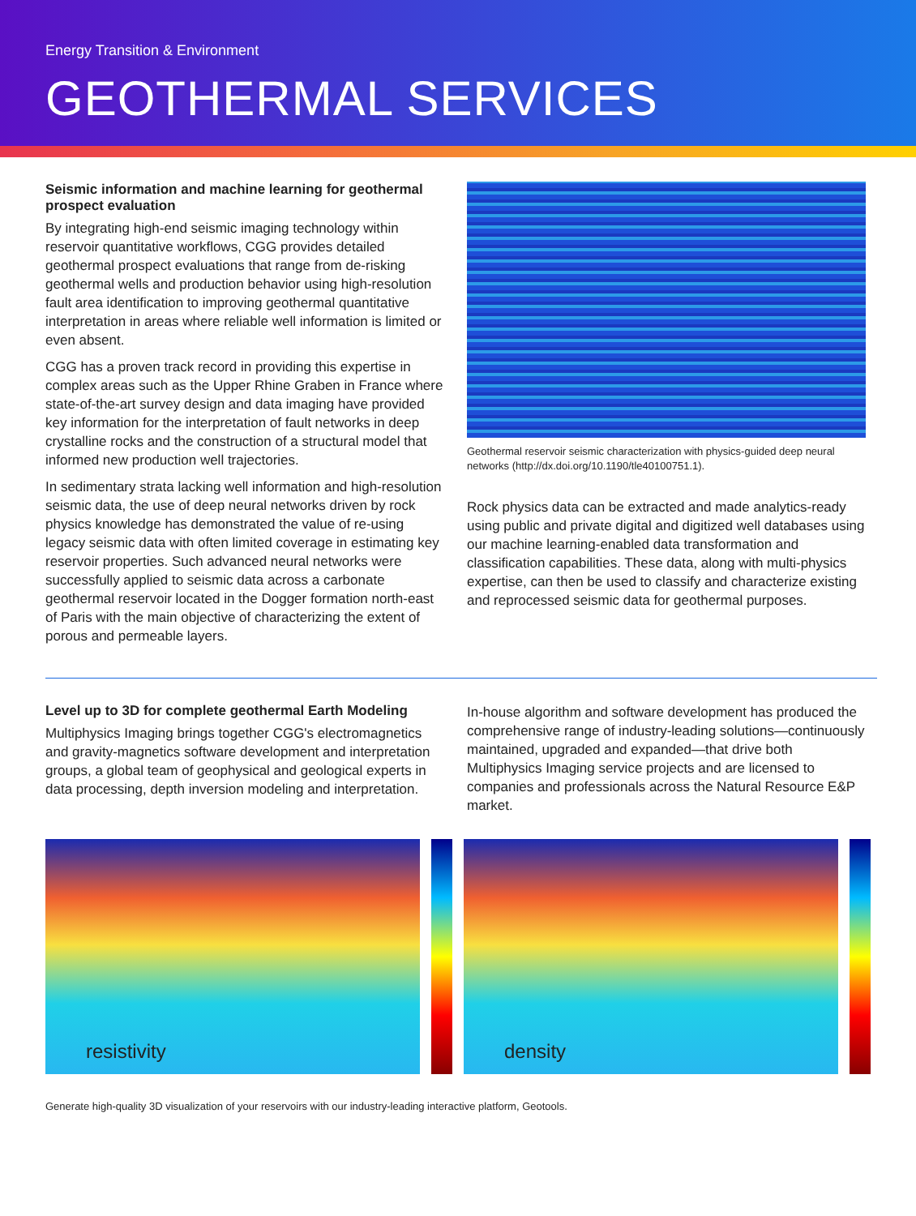Energy Transition & Environment
GEOTHERMAL SERVICES
Seismic information and machine learning for geothermal prospect evaluation
By integrating high-end seismic imaging technology within reservoir quantitative workflows, CGG provides detailed geothermal prospect evaluations that range from de-risking geothermal wells and production behavior using high-resolution fault area identification to improving geothermal quantitative interpretation in areas where reliable well information is limited or even absent.
CGG has a proven track record in providing this expertise in complex areas such as the Upper Rhine Graben in France where state-of-the-art survey design and data imaging have provided key information for the interpretation of fault networks in deep crystalline rocks and the construction of a structural model that informed new production well trajectories.
In sedimentary strata lacking well information and high-resolution seismic data, the use of deep neural networks driven by rock physics knowledge has demonstrated the value of re-using legacy seismic data with often limited coverage in estimating key reservoir properties. Such advanced neural networks were successfully applied to seismic data across a carbonate geothermal reservoir located in the Dogger formation north-east of Paris with the main objective of characterizing the extent of porous and permeable layers.
Geothermal reservoir seismic characterization with physics-guided deep neural networks (http://dx.doi.org/10.1190/tle40100751.1).
Rock physics data can be extracted and made analytics-ready using public and private digital and digitized well databases using our machine learning-enabled data transformation and classification capabilities. These data, along with multi-physics expertise, can then be used to classify and characterize existing and reprocessed seismic data for geothermal purposes.
Level up to 3D for complete geothermal Earth Modeling
Multiphysics Imaging brings together CGG's electromagnetics and gravity-magnetics software development and interpretation groups, a global team of geophysical and geological experts in data processing, depth inversion modeling and interpretation.
In-house algorithm and software development has produced the comprehensive range of industry-leading solutions—continuously maintained, upgraded and expanded—that drive both Multiphysics Imaging service projects and are licensed to companies and professionals across the Natural Resource E&P market.
resistivity
density
Generate high-quality 3D visualization of your reservoirs with our industry-leading interactive platform, Geotools.